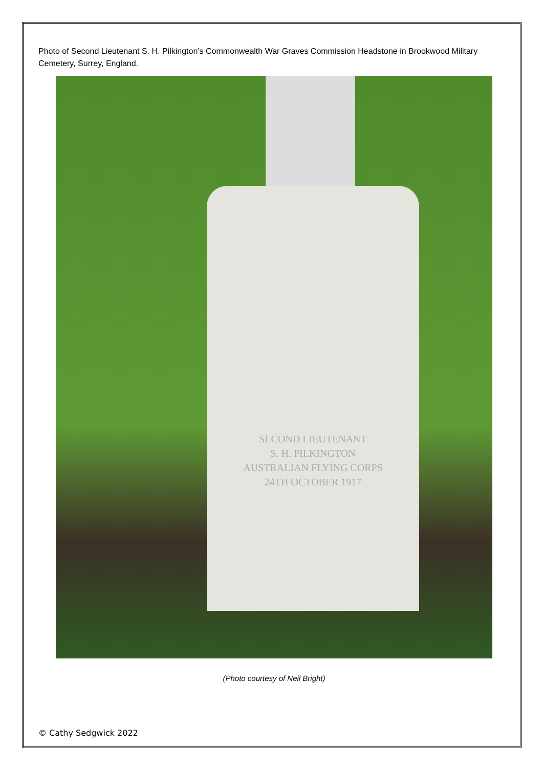Photo of Second Lieutenant S. H. Pilkington’s Commonwealth War Graves Commission Headstone in Brookwood Military Cemetery, Surrey, England.
SECOND LIEUTENANT
S. H. PILKINGTON
AUSTRALIAN FLYING CORPS
24TH OCTOBER 1917
(Photo courtesy of Neil Bright)
© Cathy Sedgwick 2022